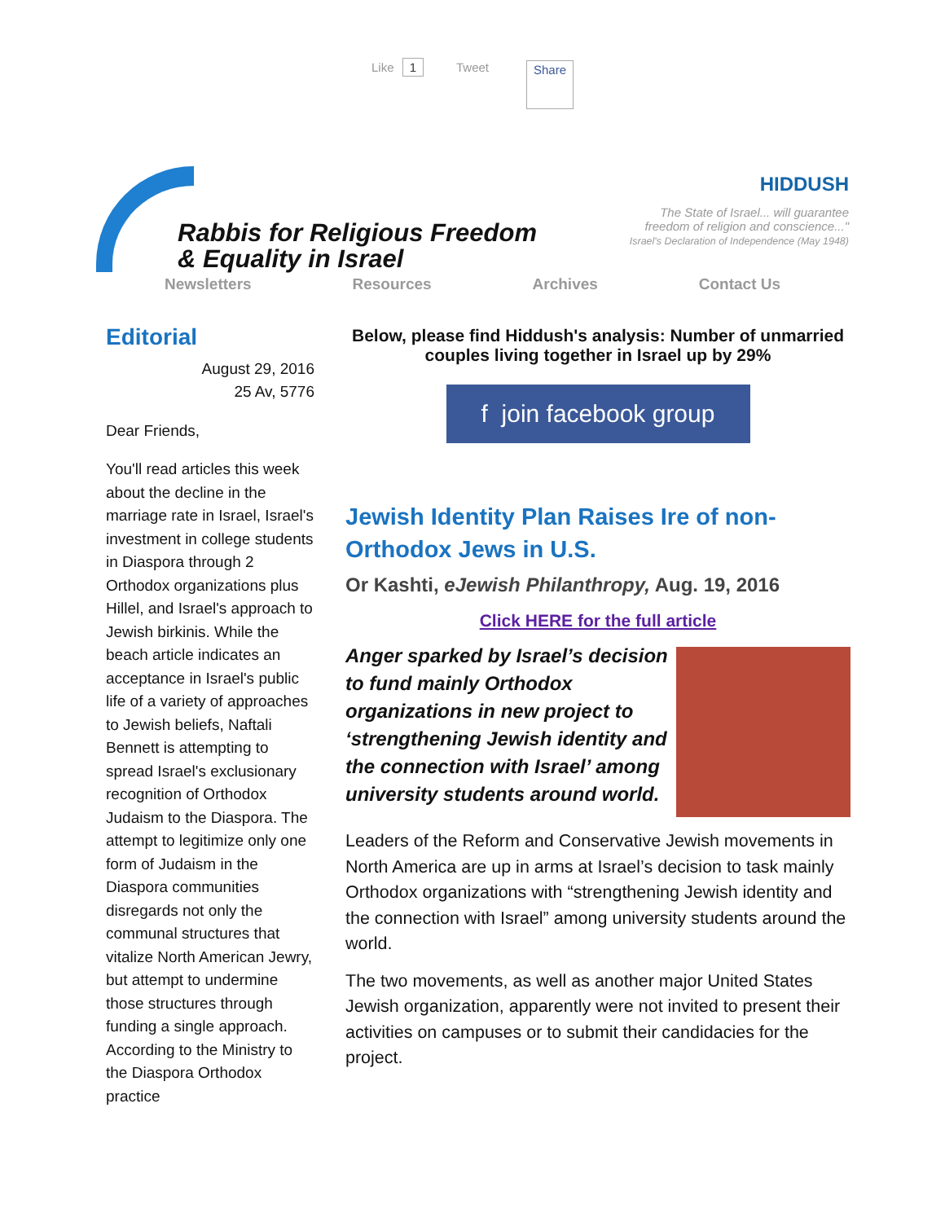Like 1 Tweet Share
Rabbis for Religious Freedom
& Equality in Israel
HIDDUSH
The State of Israel... will guarantee
freedom of religion and conscience..."
Israel's Declaration of Independence (May 1948)
Newsletters Resources Archives Contact Us
Editorial
August 29, 2016
25 Av, 5776
Dear Friends,
You'll read articles this week about the decline in the marriage rate in Israel, Israel's investment in college students in Diaspora through 2 Orthodox organizations plus Hillel, and Israel's approach to Jewish birkinis. While the beach article indicates an acceptance in Israel's public life of a variety of approaches to Jewish beliefs, Naftali Bennett is attempting to spread Israel's exclusionary recognition of Orthodox Judaism to the Diaspora. The attempt to legitimize only one form of Judaism in the Diaspora communities disregards not only the communal structures that vitalize North American Jewry, but attempt to undermine those structures through funding a single approach. According to the Ministry to the Diaspora Orthodox practice
Below, please find Hiddush's analysis: Number of unmarried couples living together in Israel up by 29%
f join facebook group
Jewish Identity Plan Raises Ire of non-Orthodox Jews in U.S.
Or Kashti, eJewish Philanthropy, Aug. 19, 2016
Click HERE for the full article
Anger sparked by Israel’s decision to fund mainly Orthodox organizations in new project to ‘strengthening Jewish identity and the connection with Israel’ among university students around world.
Leaders of the Reform and Conservative Jewish movements in North America are up in arms at Israel’s decision to task mainly Orthodox organizations with “strengthening Jewish identity and the connection with Israel” among university students around the world.
The two movements, as well as another major United States Jewish organization, apparently were not invited to present their activities on campuses or to submit their candidacies for the project.